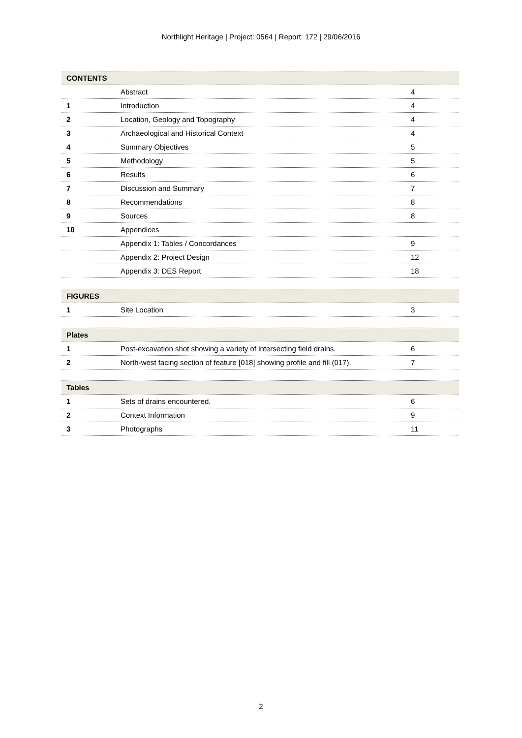Northlight Heritage | Project: 0564 | Report: 172 | 29/06/2016
| CONTENTS | | |
| | Abstract | 4 |
| 1 | Introduction | 4 |
| 2 | Location, Geology and Topography | 4 |
| 3 | Archaeological and Historical Context | 4 |
| 4 | Summary Objectives | 5 |
| 5 | Methodology | 5 |
| 6 | Results | 6 |
| 7 | Discussion and Summary | 7 |
| 8 | Recommendations | 8 |
| 9 | Sources | 8 |
| 10 | Appendices | |
| | Appendix 1: Tables / Concordances | 9 |
| | Appendix 2: Project Design | 12 |
| | Appendix 3: DES Report | 18 |
| FIGURES | | |
| 1 | Site Location | 3 |
| Plates | | |
| 1 | Post-excavation shot showing a variety of intersecting field drains. | 6 |
| 2 | North-west facing section of feature [018] showing profile and fill (017). | 7 |
| Tables | | |
| 1 | Sets of drains encountered. | 6 |
| 2 | Context Information | 9 |
| 3 | Photographs | 11 |
2